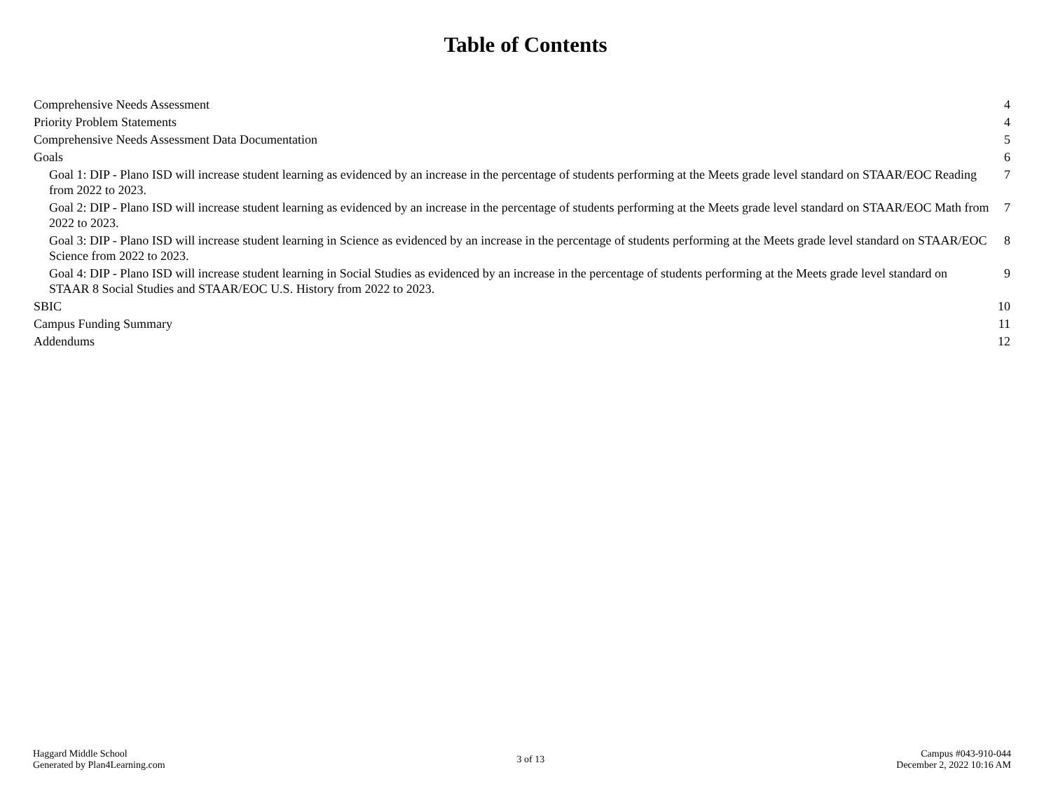Table of Contents
Comprehensive Needs Assessment 4
Priority Problem Statements 4
Comprehensive Needs Assessment Data Documentation 5
Goals 6
Goal 1: DIP - Plano ISD will increase student learning as evidenced by an increase in the percentage of students performing at the Meets grade level standard on STAAR/EOC Reading from 2022 to 2023. 7
Goal 2: DIP - Plano ISD will increase student learning as evidenced by an increase in the percentage of students performing at the Meets grade level standard on STAAR/EOC Math from 2022 to 2023. 7
Goal 3: DIP - Plano ISD will increase student learning in Science as evidenced by an increase in the percentage of students performing at the Meets grade level standard on STAAR/EOC Science from 2022 to 2023. 8
Goal 4: DIP - Plano ISD will increase student learning in Social Studies as evidenced by an increase in the percentage of students performing at the Meets grade level standard on STAAR 8 Social Studies and STAAR/EOC U.S. History from 2022 to 2023. 9
SBIC 10
Campus Funding Summary 11
Addendums 12
Haggard Middle School
Generated by Plan4Learning.com
3 of 13
Campus #043-910-044
December 2, 2022 10:16 AM